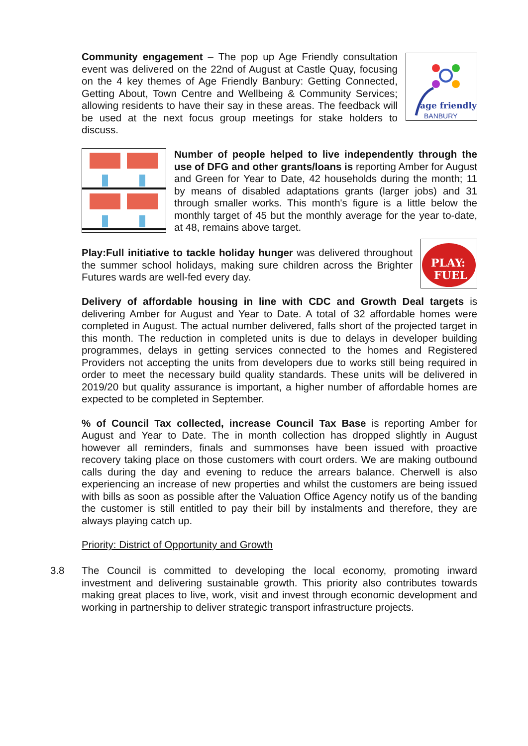age friendly
BANBURY
Community engagement – The pop up Age Friendly consultation event was delivered on the 22nd of August at Castle Quay, focusing on the 4 key themes of Age Friendly Banbury: Getting Connected, Getting About, Town Centre and Wellbeing & Community Services; allowing residents to have their say in these areas. The feedback will be used at the next focus group meetings for stake holders to discuss.
Number of people helped to live independently through the use of DFG and other grants/loans is reporting Amber for August and Green for Year to Date, 42 households during the month; 11 by means of disabled adaptations grants (larger jobs) and 31 through smaller works. This month's figure is a little below the monthly target of 45 but the monthly average for the year to-date, at 48, remains above target.
PLAY:
FUEL
Play:Full initiative to tackle holiday hunger was delivered throughout the summer school holidays, making sure children across the Brighter Futures wards are well-fed every day.
Delivery of affordable housing in line with CDC and Growth Deal targets is delivering Amber for August and Year to Date. A total of 32 affordable homes were completed in August. The actual number delivered, falls short of the projected target in this month. The reduction in completed units is due to delays in developer building programmes, delays in getting services connected to the homes and Registered Providers not accepting the units from developers due to works still being required in order to meet the necessary build quality standards. These units will be delivered in 2019/20 but quality assurance is important, a higher number of affordable homes are expected to be completed in September.
% of Council Tax collected, increase Council Tax Base is reporting Amber for August and Year to Date. The in month collection has dropped slightly in August however all reminders, finals and summonses have been issued with proactive recovery taking place on those customers with court orders. We are making outbound calls during the day and evening to reduce the arrears balance. Cherwell is also experiencing an increase of new properties and whilst the customers are being issued with bills as soon as possible after the Valuation Office Agency notify us of the banding the customer is still entitled to pay their bill by instalments and therefore, they are always playing catch up.
Priority: District of Opportunity and Growth
3.8 The Council is committed to developing the local economy, promoting inward investment and delivering sustainable growth. This priority also contributes towards making great places to live, work, visit and invest through economic development and working in partnership to deliver strategic transport infrastructure projects.